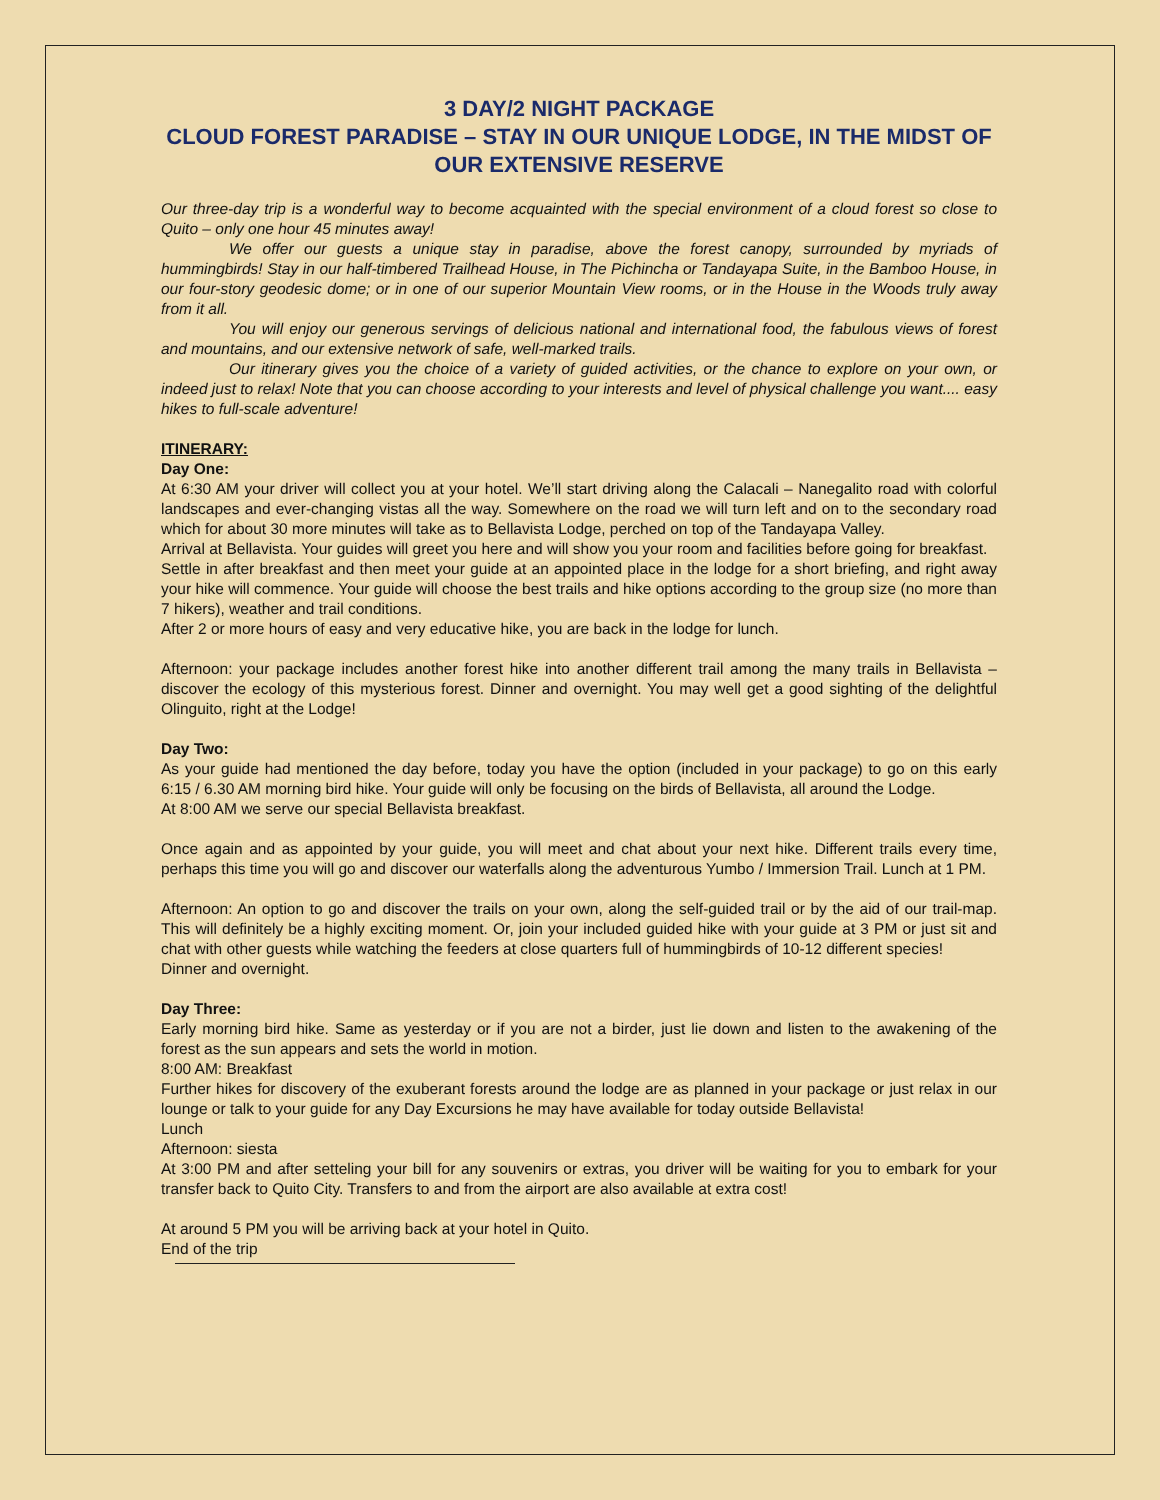3 DAY/2 NIGHT PACKAGE
CLOUD FOREST PARADISE – STAY IN OUR UNIQUE LODGE, IN THE MIDST OF OUR EXTENSIVE RESERVE
Our three-day trip is a wonderful way to become acquainted with the special environment of a cloud forest so close to Quito – only one hour 45 minutes away!
We offer our guests a unique stay in paradise, above the forest canopy, surrounded by myriads of hummingbirds! Stay in our half-timbered Trailhead House, in The Pichincha or Tandayapa Suite, in the Bamboo House, in our four-story geodesic dome; or in one of our superior Mountain View rooms, or in the House in the Woods truly away from it all.
You will enjoy our generous servings of delicious national and international food, the fabulous views of forest and mountains, and our extensive network of safe, well-marked trails.
Our itinerary gives you the choice of a variety of guided activities, or the chance to explore on your own, or indeed just to relax! Note that you can choose according to your interests and level of physical challenge you want.... easy hikes to full-scale adventure!
ITINERARY:
Day One:
At 6:30 AM your driver will collect you at your hotel. We’ll start driving along the Calacali – Nanegalito road with colorful landscapes and ever-changing vistas all the way. Somewhere on the road we will turn left and on to the secondary road which for about 30 more minutes will take as to Bellavista Lodge, perched on top of the Tandayapa Valley.
Arrival at Bellavista. Your guides will greet you here and will show you your room and facilities before going for breakfast.
Settle in after breakfast and then meet your guide at an appointed place in the lodge for a short briefing, and right away your hike will commence. Your guide will choose the best trails and hike options according to the group size (no more than 7 hikers), weather and trail conditions.
After 2 or more hours of easy and very educative hike, you are back in the lodge for lunch.
Afternoon: your package includes another forest hike into another different trail among the many trails in Bellavista – discover the ecology of this mysterious forest. Dinner and overnight. You may well get a good sighting of the delightful Olinguito, right at the Lodge!
Day Two:
As your guide had mentioned the day before, today you have the option (included in your package) to go on this early 6:15 / 6.30 AM morning bird hike. Your guide will only be focusing on the birds of Bellavista, all around the Lodge.
At 8:00 AM we serve our special Bellavista breakfast.
Once again and as appointed by your guide, you will meet and chat about your next hike. Different trails every time, perhaps this time you will go and discover our waterfalls along the adventurous Yumbo / Immersion Trail. Lunch at 1 PM.
Afternoon: An option to go and discover the trails on your own, along the self-guided trail or by the aid of our trail-map. This will definitely be a highly exciting moment. Or, join your included guided hike with your guide at 3 PM or just sit and chat with other guests while watching the feeders at close quarters full of hummingbirds of 10-12 different species!
Dinner and overnight.
Day Three:
Early morning bird hike. Same as yesterday or if you are not a birder, just lie down and listen to the awakening of the forest as the sun appears and sets the world in motion.
8:00 AM: Breakfast
Further hikes for discovery of the exuberant forests around the lodge are as planned in your package or just relax in our lounge or talk to your guide for any Day Excursions he may have available for today outside Bellavista!
Lunch
Afternoon: siesta
At 3:00 PM and after setteling your bill for any souvenirs or extras, you driver will be waiting for you to embark for your transfer back to Quito City. Transfers to and from the airport are also available at extra cost!
At around 5 PM you will be arriving back at your hotel in Quito.
End of the trip